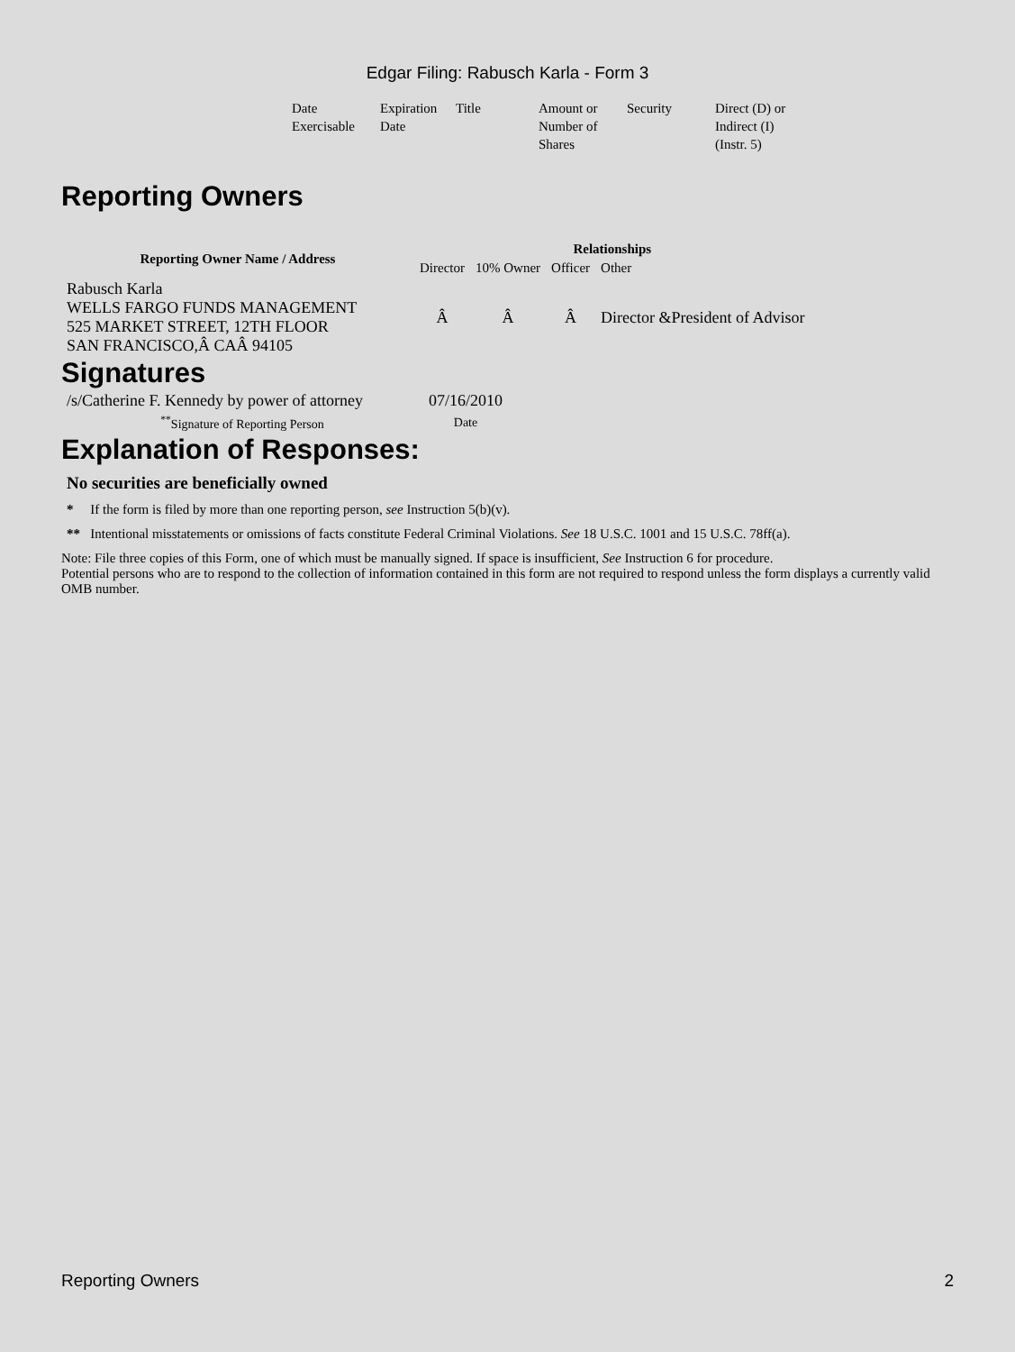Edgar Filing: Rabusch Karla - Form 3
| Date Exercisable | Expiration Date | Title | Amount or Number of Shares | Security | Direct (D) or Indirect (I) (Instr. 5) |
Reporting Owners
| Reporting Owner Name / Address | Relationships | | | |
| --- | --- | --- | --- | --- |
| | Director | 10% Owner | Officer | Other |
| Rabusch Karla WELLS FARGO FUNDS MANAGEMENT 525 MARKET STREET, 12TH FLOOR SAN FRANCISCO,Â CAÂ 94105 | Â | Â | Â | Director &President of Advisor |
Signatures
| /s/Catherine F. Kennedy by power of attorney | 07/16/2010 |
| <sup>**</sup> Signature of Reporting Person | Date |
Explanation of Responses:
No securities are beneficially owned
* If the form is filed by more than one reporting person, see Instruction 5(b)(v).
** Intentional misstatements or omissions of facts constitute Federal Criminal Violations. See 18 U.S.C. 1001 and 15 U.S.C. 78ff(a).
Note: File three copies of this Form, one of which must be manually signed. If space is insufficient, See Instruction 6 for procedure.
Potential persons who are to respond to the collection of information contained in this form are not required to respond unless the form displays a currently valid OMB number.
Reporting Owners 2